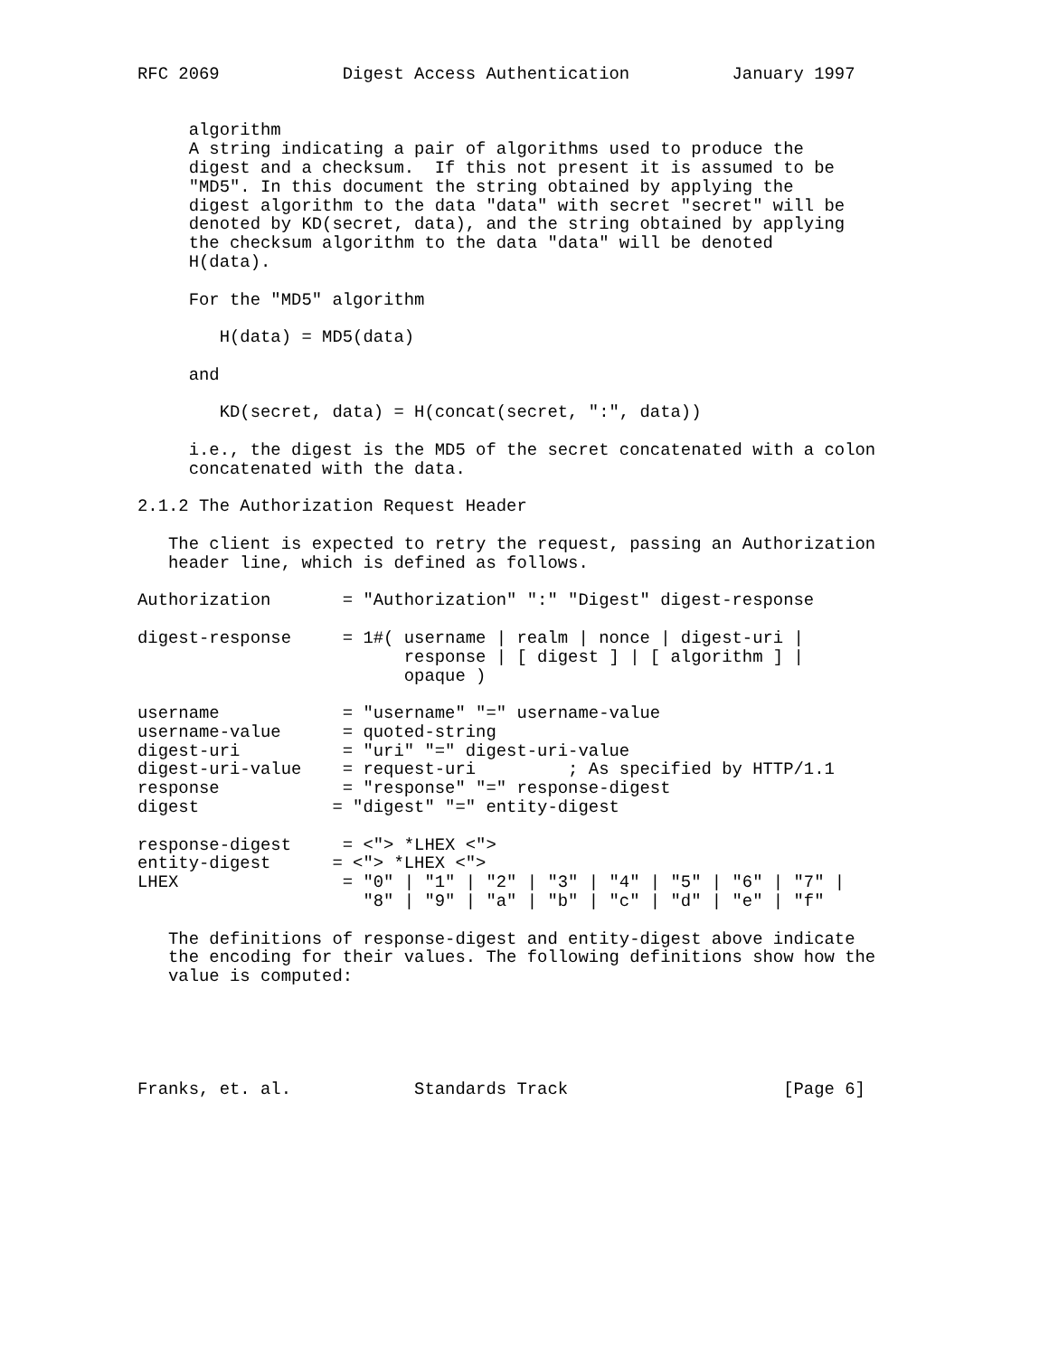RFC 2069            Digest Access Authentication          January 1997


     algorithm
     A string indicating a pair of algorithms used to produce the
     digest and a checksum.  If this not present it is assumed to be
     "MD5". In this document the string obtained by applying the
     digest algorithm to the data "data" with secret "secret" will be
     denoted by KD(secret, data), and the string obtained by applying
     the checksum algorithm to the data "data" will be denoted
     H(data).

     For the "MD5" algorithm

        H(data) = MD5(data)

     and

        KD(secret, data) = H(concat(secret, ":", data))

     i.e., the digest is the MD5 of the secret concatenated with a colon
     concatenated with the data.

2.1.2 The Authorization Request Header

   The client is expected to retry the request, passing an Authorization
   header line, which is defined as follows.

Authorization       = "Authorization" ":" "Digest" digest-response

digest-response     = 1#( username | realm | nonce | digest-uri |
                          response | [ digest ] | [ algorithm ] |
                          opaque )

username            = "username" "=" username-value
username-value      = quoted-string
digest-uri          = "uri" "=" digest-uri-value
digest-uri-value    = request-uri         ; As specified by HTTP/1.1
response            = "response" "=" response-digest
digest             = "digest" "=" entity-digest

response-digest     = <"> *LHEX <">
entity-digest      = <"> *LHEX <">
LHEX                = "0" | "1" | "2" | "3" | "4" | "5" | "6" | "7" |
                      "8" | "9" | "a" | "b" | "c" | "d" | "e" | "f"

   The definitions of response-digest and entity-digest above indicate
   the encoding for their values. The following definitions show how the
   value is computed:





Franks, et. al.            Standards Track                     [Page 6]